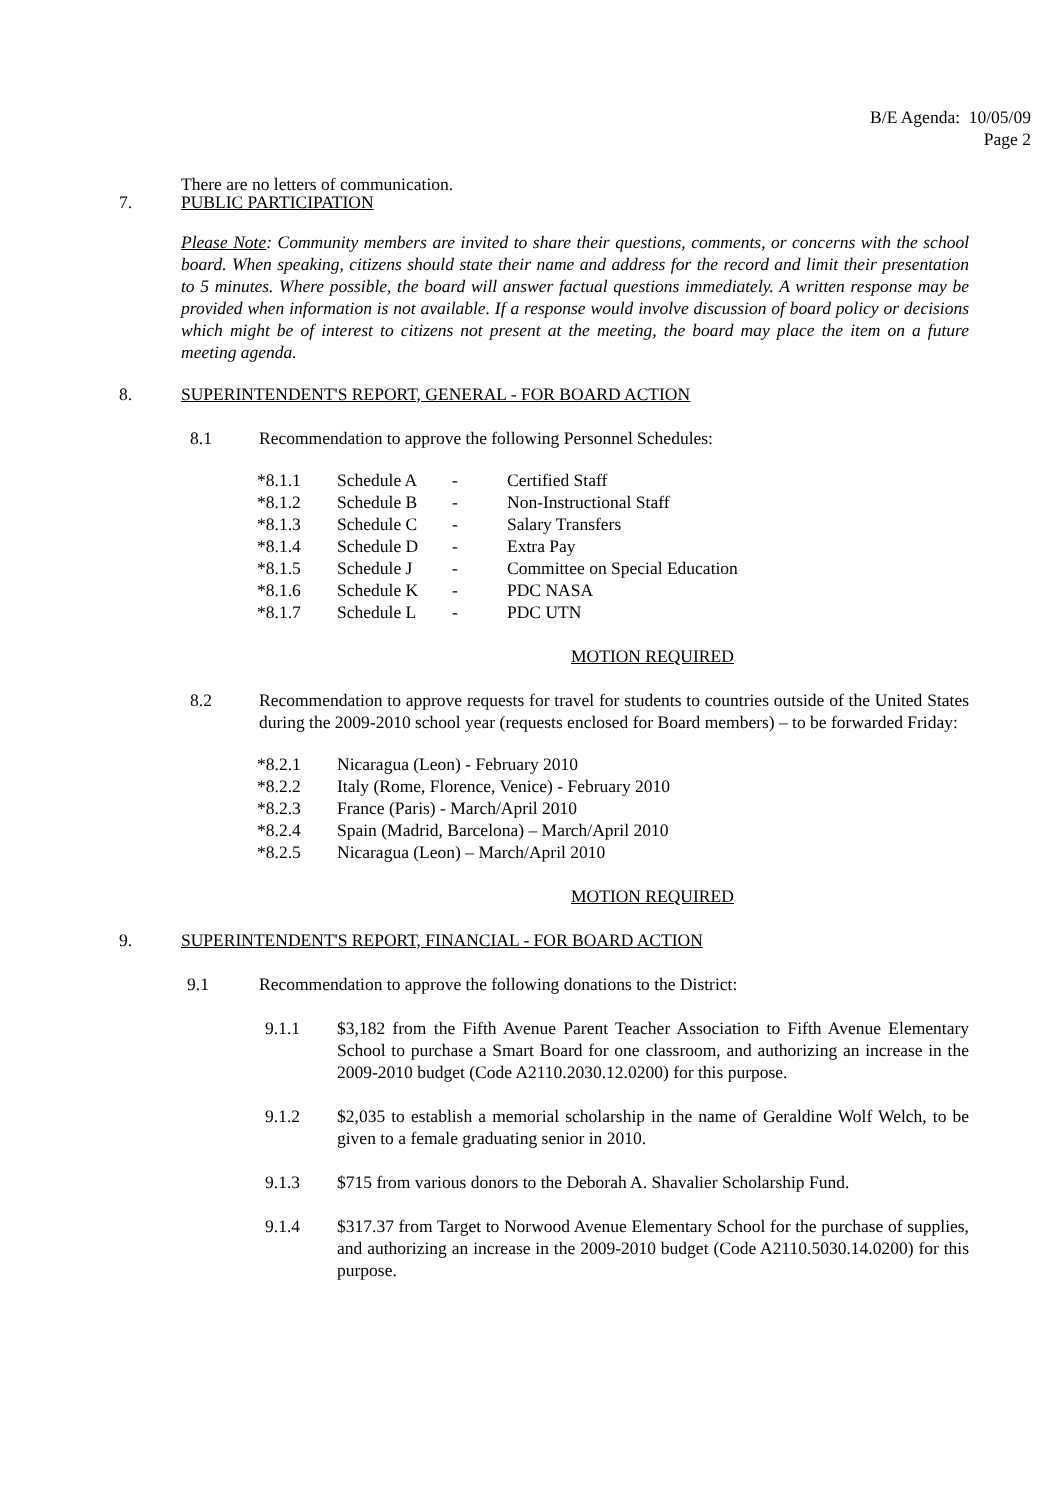B/E Agenda: 10/05/09
Page 2
There are no letters of communication.
7. PUBLIC PARTICIPATION
Please Note: Community members are invited to share their questions, comments, or concerns with the school board. When speaking, citizens should state their name and address for the record and limit their presentation to 5 minutes. Where possible, the board will answer factual questions immediately. A written response may be provided when information is not available. If a response would involve discussion of board policy or decisions which might be of interest to citizens not present at the meeting, the board may place the item on a future meeting agenda.
8. SUPERINTENDENT'S REPORT, GENERAL - FOR BOARD ACTION
8.1 Recommendation to approve the following Personnel Schedules:
*8.1.1 Schedule A - Certified Staff
*8.1.2 Schedule B - Non-Instructional Staff
*8.1.3 Schedule C - Salary Transfers
*8.1.4 Schedule D - Extra Pay
*8.1.5 Schedule J - Committee on Special Education
*8.1.6 Schedule K - PDC NASA
*8.1.7 Schedule L - PDC UTN
MOTION REQUIRED
8.2 Recommendation to approve requests for travel for students to countries outside of the United States during the 2009-2010 school year (requests enclosed for Board members) – to be forwarded Friday:
*8.2.1 Nicaragua (Leon) - February 2010
*8.2.2 Italy (Rome, Florence, Venice) - February 2010
*8.2.3 France (Paris) - March/April 2010
*8.2.4 Spain (Madrid, Barcelona) – March/April 2010
*8.2.5 Nicaragua (Leon) – March/April 2010
MOTION REQUIRED
9. SUPERINTENDENT'S REPORT, FINANCIAL - FOR BOARD ACTION
9.1 Recommendation to approve the following donations to the District:
9.1.1 $3,182 from the Fifth Avenue Parent Teacher Association to Fifth Avenue Elementary School to purchase a Smart Board for one classroom, and authorizing an increase in the 2009-2010 budget (Code A2110.2030.12.0200) for this purpose.
9.1.2 $2,035 to establish a memorial scholarship in the name of Geraldine Wolf Welch, to be given to a female graduating senior in 2010.
9.1.3 $715 from various donors to the Deborah A. Shavalier Scholarship Fund.
9.1.4 $317.37 from Target to Norwood Avenue Elementary School for the purchase of supplies, and authorizing an increase in the 2009-2010 budget (Code A2110.5030.14.0200) for this purpose.